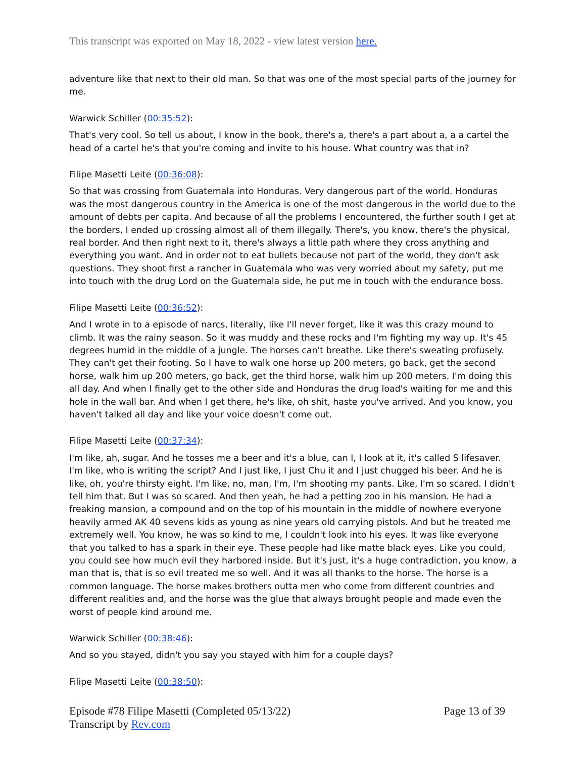This transcript was exported on May 18, 2022 - view latest version here.
adventure like that next to their old man. So that was one of the most special parts of the journey for me.
Warwick Schiller (00:35:52):
That's very cool. So tell us about, I know in the book, there's a, there's a part about a, a a cartel the head of a cartel he's that you're coming and invite to his house. What country was that in?
Filipe Masetti Leite (00:36:08):
So that was crossing from Guatemala into Honduras. Very dangerous part of the world. Honduras was the most dangerous country in the America is one of the most dangerous in the world due to the amount of debts per capita. And because of all the problems I encountered, the further south I get at the borders, I ended up crossing almost all of them illegally. There's, you know, there's the physical, real border. And then right next to it, there's always a little path where they cross anything and everything you want. And in order not to eat bullets because not part of the world, they don't ask questions. They shoot first a rancher in Guatemala who was very worried about my safety, put me into touch with the drug Lord on the Guatemala side, he put me in touch with the endurance boss.
Filipe Masetti Leite (00:36:52):
And I wrote in to a episode of narcs, literally, like I'll never forget, like it was this crazy mound to climb. It was the rainy season. So it was muddy and these rocks and I'm fighting my way up. It's 45 degrees humid in the middle of a jungle. The horses can't breathe. Like there's sweating profusely. They can't get their footing. So I have to walk one horse up 200 meters, go back, get the second horse, walk him up 200 meters, go back, get the third horse, walk him up 200 meters. I'm doing this all day. And when I finally get to the other side and Honduras the drug load's waiting for me and this hole in the wall bar. And when I get there, he's like, oh shit, haste you've arrived. And you know, you haven't talked all day and like your voice doesn't come out.
Filipe Masetti Leite (00:37:34):
I'm like, ah, sugar. And he tosses me a beer and it's a blue, can I, I look at it, it's called S lifesaver. I'm like, who is writing the script? And I just like, I just Chu it and I just chugged his beer. And he is like, oh, you're thirsty eight. I'm like, no, man, I'm, I'm shooting my pants. Like, I'm so scared. I didn't tell him that. But I was so scared. And then yeah, he had a petting zoo in his mansion. He had a freaking mansion, a compound and on the top of his mountain in the middle of nowhere everyone heavily armed AK 40 sevens kids as young as nine years old carrying pistols. And but he treated me extremely well. You know, he was so kind to me, I couldn't look into his eyes. It was like everyone that you talked to has a spark in their eye. These people had like matte black eyes. Like you could, you could see how much evil they harbored inside. But it's just, it's a huge contradiction, you know, a man that is, that is so evil treated me so well. And it was all thanks to the horse. The horse is a common language. The horse makes brothers outta men who come from different countries and different realities and, and the horse was the glue that always brought people and made even the worst of people kind around me.
Warwick Schiller (00:38:46):
And so you stayed, didn't you say you stayed with him for a couple days?
Filipe Masetti Leite (00:38:50):
Episode #78 Filipe Masetti (Completed 05/13/22)
Transcript by Rev.com
Page 13 of 39